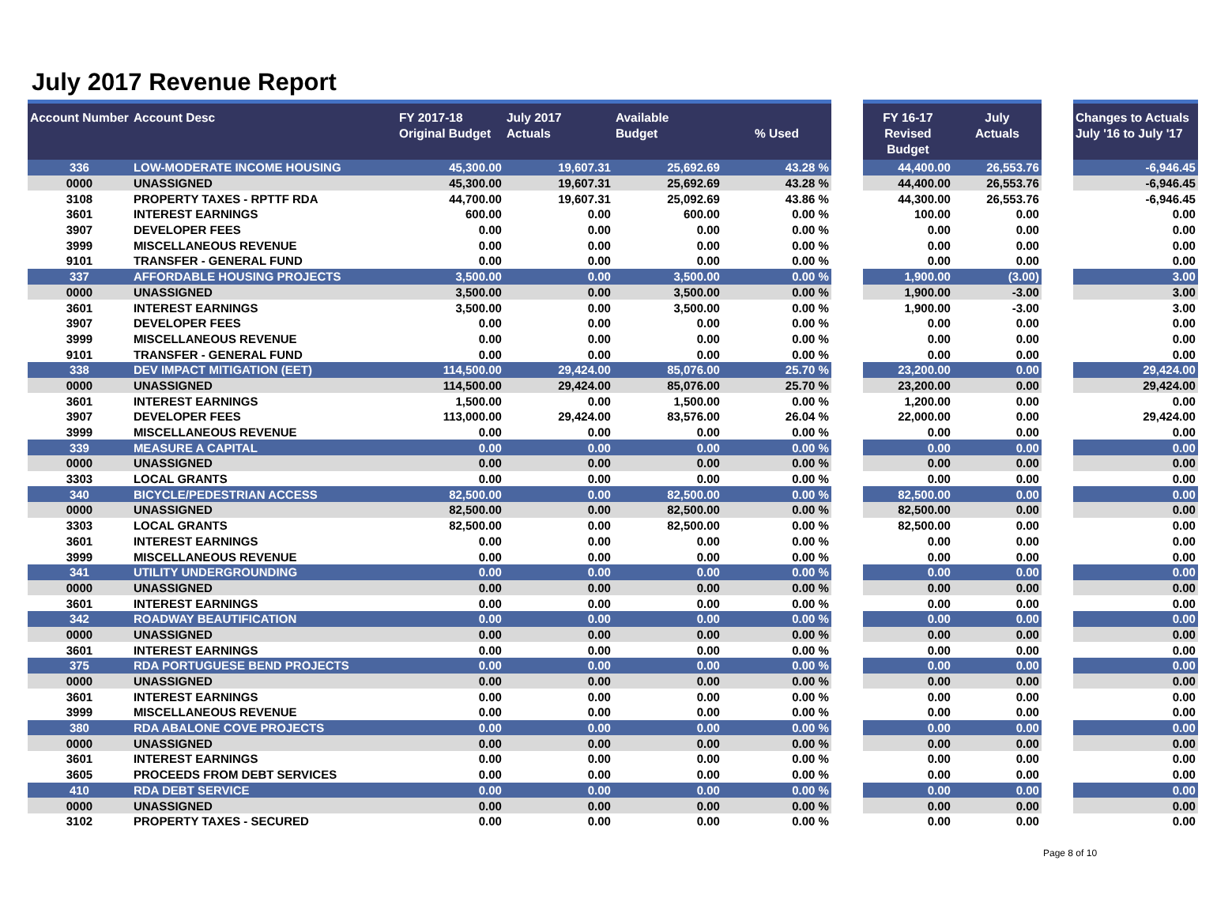July 2017 Revenue Report
| Account Number | Account Desc | FY 2017-18 Original Budget | July 2017 Actuals | Available Budget | % Used | | FY 16-17 Revised Budget | July Actuals | | Changes to Actuals July '16 to July '17 |
| --- | --- | --- | --- | --- | --- | --- | --- | --- | --- | --- |
| 336 | LOW-MODERATE INCOME HOUSING | 45,300.00 | 19,607.31 | 25,692.69 | 43.28 % | | 44,400.00 | 26,553.76 | | -6,946.45 |
| 0000 | UNASSIGNED | 45,300.00 | 19,607.31 | 25,692.69 | 43.28 % | | 44,400.00 | 26,553.76 | | -6,946.45 |
| 3108 | PROPERTY TAXES - RPTTF RDA | 44,700.00 | 19,607.31 | 25,092.69 | 43.86 % | | 44,300.00 | 26,553.76 | | -6,946.45 |
| 3601 | INTEREST EARNINGS | 600.00 | 0.00 | 600.00 | 0.00 % | | 100.00 | 0.00 | | 0.00 |
| 3907 | DEVELOPER FEES | 0.00 | 0.00 | 0.00 | 0.00 % | | 0.00 | 0.00 | | 0.00 |
| 3999 | MISCELLANEOUS REVENUE | 0.00 | 0.00 | 0.00 | 0.00 % | | 0.00 | 0.00 | | 0.00 |
| 9101 | TRANSFER - GENERAL FUND | 0.00 | 0.00 | 0.00 | 0.00 % | | 0.00 | 0.00 | | 0.00 |
| 337 | AFFORDABLE HOUSING PROJECTS | 3,500.00 | 0.00 | 3,500.00 | 0.00 % | | 1,900.00 | (3.00) | | 3.00 |
| 0000 | UNASSIGNED | 3,500.00 | 0.00 | 3,500.00 | 0.00 % | | 1,900.00 | -3.00 | | 3.00 |
| 3601 | INTEREST EARNINGS | 3,500.00 | 0.00 | 3,500.00 | 0.00 % | | 1,900.00 | -3.00 | | 3.00 |
| 3907 | DEVELOPER FEES | 0.00 | 0.00 | 0.00 | 0.00 % | | 0.00 | 0.00 | | 0.00 |
| 3999 | MISCELLANEOUS REVENUE | 0.00 | 0.00 | 0.00 | 0.00 % | | 0.00 | 0.00 | | 0.00 |
| 9101 | TRANSFER - GENERAL FUND | 0.00 | 0.00 | 0.00 | 0.00 % | | 0.00 | 0.00 | | 0.00 |
| 338 | DEV IMPACT MITIGATION (EET) | 114,500.00 | 29,424.00 | 85,076.00 | 25.70 % | | 23,200.00 | 0.00 | | 29,424.00 |
| 0000 | UNASSIGNED | 114,500.00 | 29,424.00 | 85,076.00 | 25.70 % | | 23,200.00 | 0.00 | | 29,424.00 |
| 3601 | INTEREST EARNINGS | 1,500.00 | 0.00 | 1,500.00 | 0.00 % | | 1,200.00 | 0.00 | | 0.00 |
| 3907 | DEVELOPER FEES | 113,000.00 | 29,424.00 | 83,576.00 | 26.04 % | | 22,000.00 | 0.00 | | 29,424.00 |
| 3999 | MISCELLANEOUS REVENUE | 0.00 | 0.00 | 0.00 | 0.00 % | | 0.00 | 0.00 | | 0.00 |
| 339 | MEASURE A CAPITAL | 0.00 | 0.00 | 0.00 | 0.00 % | | 0.00 | 0.00 | | 0.00 |
| 0000 | UNASSIGNED | 0.00 | 0.00 | 0.00 | 0.00 % | | 0.00 | 0.00 | | 0.00 |
| 3303 | LOCAL GRANTS | 0.00 | 0.00 | 0.00 | 0.00 % | | 0.00 | 0.00 | | 0.00 |
| 340 | BICYCLE/PEDESTRIAN ACCESS | 82,500.00 | 0.00 | 82,500.00 | 0.00 % | | 82,500.00 | 0.00 | | 0.00 |
| 0000 | UNASSIGNED | 82,500.00 | 0.00 | 82,500.00 | 0.00 % | | 82,500.00 | 0.00 | | 0.00 |
| 3303 | LOCAL GRANTS | 82,500.00 | 0.00 | 82,500.00 | 0.00 % | | 82,500.00 | 0.00 | | 0.00 |
| 3601 | INTEREST EARNINGS | 0.00 | 0.00 | 0.00 | 0.00 % | | 0.00 | 0.00 | | 0.00 |
| 3999 | MISCELLANEOUS REVENUE | 0.00 | 0.00 | 0.00 | 0.00 % | | 0.00 | 0.00 | | 0.00 |
| 341 | UTILITY UNDERGROUNDING | 0.00 | 0.00 | 0.00 | 0.00 % | | 0.00 | 0.00 | | 0.00 |
| 0000 | UNASSIGNED | 0.00 | 0.00 | 0.00 | 0.00 % | | 0.00 | 0.00 | | 0.00 |
| 3601 | INTEREST EARNINGS | 0.00 | 0.00 | 0.00 | 0.00 % | | 0.00 | 0.00 | | 0.00 |
| 342 | ROADWAY BEAUTIFICATION | 0.00 | 0.00 | 0.00 | 0.00 % | | 0.00 | 0.00 | | 0.00 |
| 0000 | UNASSIGNED | 0.00 | 0.00 | 0.00 | 0.00 % | | 0.00 | 0.00 | | 0.00 |
| 3601 | INTEREST EARNINGS | 0.00 | 0.00 | 0.00 | 0.00 % | | 0.00 | 0.00 | | 0.00 |
| 375 | RDA PORTUGUESE BEND PROJECTS | 0.00 | 0.00 | 0.00 | 0.00 % | | 0.00 | 0.00 | | 0.00 |
| 0000 | UNASSIGNED | 0.00 | 0.00 | 0.00 | 0.00 % | | 0.00 | 0.00 | | 0.00 |
| 3601 | INTEREST EARNINGS | 0.00 | 0.00 | 0.00 | 0.00 % | | 0.00 | 0.00 | | 0.00 |
| 3999 | MISCELLANEOUS REVENUE | 0.00 | 0.00 | 0.00 | 0.00 % | | 0.00 | 0.00 | | 0.00 |
| 380 | RDA ABALONE COVE PROJECTS | 0.00 | 0.00 | 0.00 | 0.00 % | | 0.00 | 0.00 | | 0.00 |
| 0000 | UNASSIGNED | 0.00 | 0.00 | 0.00 | 0.00 % | | 0.00 | 0.00 | | 0.00 |
| 3601 | INTEREST EARNINGS | 0.00 | 0.00 | 0.00 | 0.00 % | | 0.00 | 0.00 | | 0.00 |
| 3605 | PROCEEDS FROM DEBT SERVICES | 0.00 | 0.00 | 0.00 | 0.00 % | | 0.00 | 0.00 | | 0.00 |
| 410 | RDA DEBT SERVICE | 0.00 | 0.00 | 0.00 | 0.00 % | | 0.00 | 0.00 | | 0.00 |
| 0000 | UNASSIGNED | 0.00 | 0.00 | 0.00 | 0.00 % | | 0.00 | 0.00 | | 0.00 |
| 3102 | PROPERTY TAXES - SECURED | 0.00 | 0.00 | 0.00 | 0.00 % | | 0.00 | 0.00 | | 0.00 |
Page 8 of 10